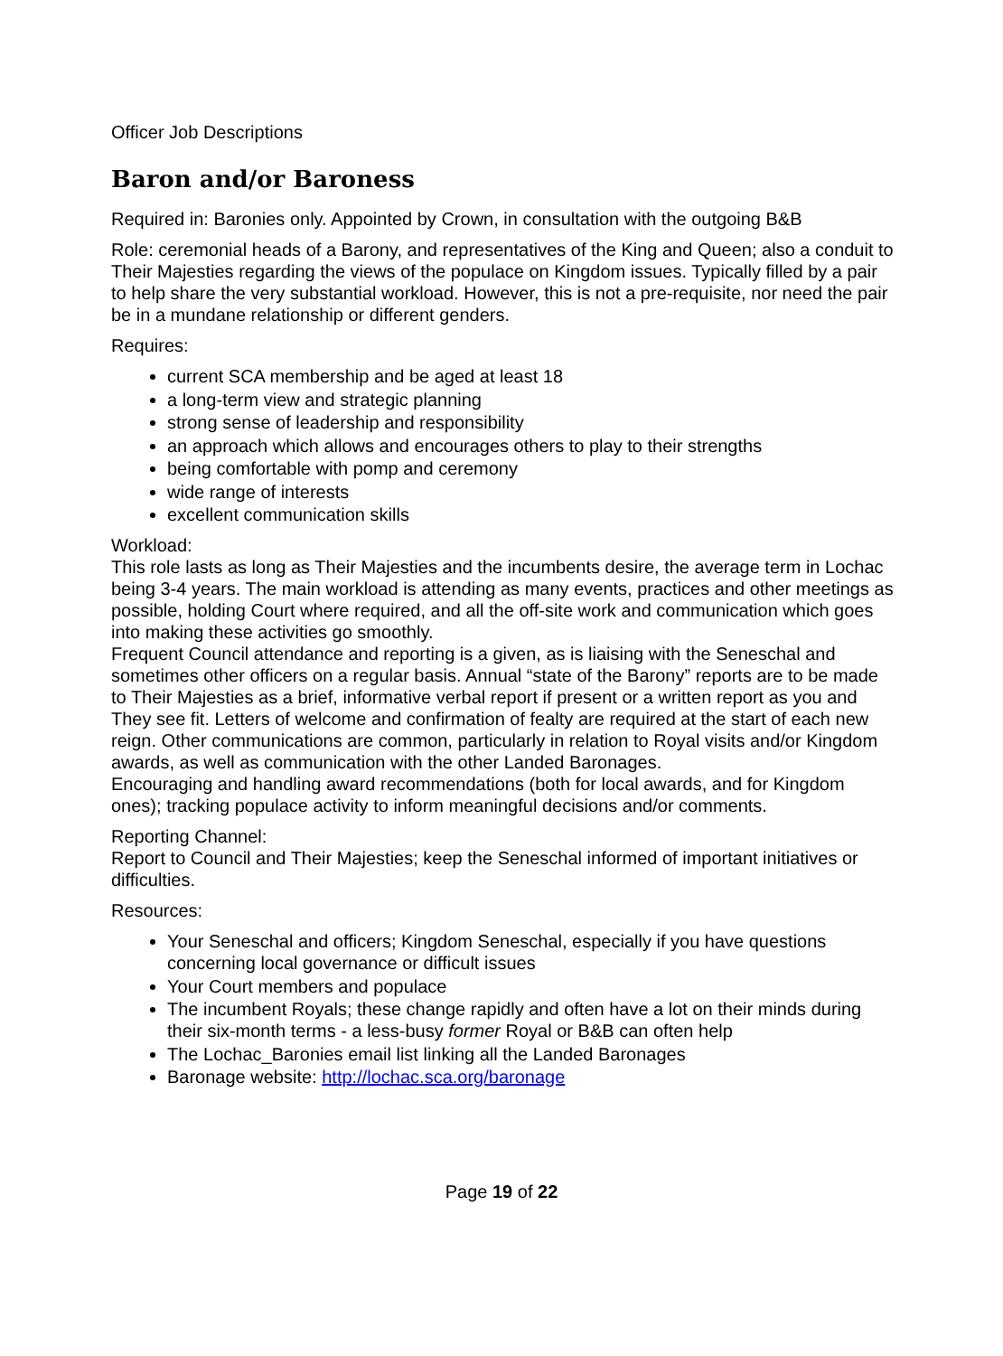Officer Job Descriptions
Baron and/or Baroness
Required in: Baronies only. Appointed by Crown, in consultation with the outgoing B&B
Role: ceremonial heads of a Barony, and representatives of the King and Queen; also a conduit to Their Majesties regarding the views of the populace on Kingdom issues. Typically filled by a pair to help share the very substantial workload. However, this is not a pre-requisite, nor need the pair be in a mundane relationship or different genders.
Requires:
current SCA membership and be aged at least 18
a long-term view and strategic planning
strong sense of leadership and responsibility
an approach which allows and encourages others to play to their strengths
being comfortable with pomp and ceremony
wide range of interests
excellent communication skills
Workload:
This role lasts as long as Their Majesties and the incumbents desire, the average term in Lochac being 3-4 years. The main workload is attending as many events, practices and other meetings as possible, holding Court where required, and all the off-site work and communication which goes into making these activities go smoothly.
Frequent Council attendance and reporting is a given, as is liaising with the Seneschal and sometimes other officers on a regular basis. Annual “state of the Barony” reports are to be made to Their Majesties as a brief, informative verbal report if present or a written report as you and They see fit. Letters of welcome and confirmation of fealty are required at the start of each new reign. Other communications are common, particularly in relation to Royal visits and/or Kingdom awards, as well as communication with the other Landed Baronages.
Encouraging and handling award recommendations (both for local awards, and for Kingdom ones); tracking populace activity to inform meaningful decisions and/or comments.
Reporting Channel:
Report to Council and Their Majesties; keep the Seneschal informed of important initiatives or difficulties.
Resources:
Your Seneschal and officers; Kingdom Seneschal, especially if you have questions concerning local governance or difficult issues
Your Court members and populace
The incumbent Royals; these change rapidly and often have a lot on their minds during their six-month terms - a less-busy former Royal or B&B can often help
The Lochac_Baronies email list linking all the Landed Baronages
Baronage website: http://lochac.sca.org/baronage
Page 19 of 22